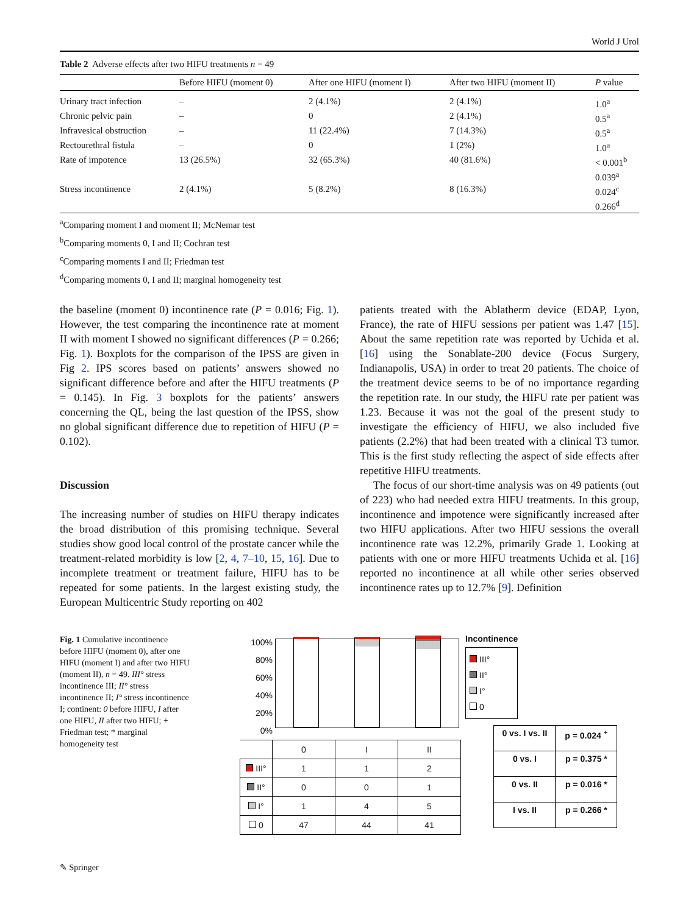World J Urol
Table 2 Adverse effects after two HIFU treatments n = 49
| | Before HIFU (moment 0) | After one HIFU (moment I) | After two HIFU (moment II) | P value |
| --- | --- | --- | --- | --- |
| Urinary tract infection | – | 2 (4.1%) | 2 (4.1%) | 1.0<sup>a</sup> |
| Chronic pelvic pain | – | 0 | 2 (4.1%) | 0.5<sup>a</sup> |
| Infravesical obstruction | – | 11 (22.4%) | 7 (14.3%) | 0.5<sup>a</sup> |
| Rectourethral fistula | – | 0 | 1 (2%) | 1.0<sup>a</sup> |
| Rate of impotence | 13 (26.5%) | 32 (65.3%) | 40 (81.6%) | < 0.001<sup>b</sup> 0.039<sup>a</sup> |
| Stress incontinence | 2 (4.1%) | 5 (8.2%) | 8 (16.3%) | 0.024<sup>c</sup> 0.266<sup>d</sup> |
<sup>a</sup> Comparing moment I and moment II; McNemar test
<sup>b</sup> Comparing moments 0, I and II; Cochran test
<sup>c</sup> Comparing moments I and II; Friedman test
<sup>d</sup> Comparing moments 0, I and II; marginal homogeneity test
the baseline (moment 0) incontinence rate (P = 0.016; Fig. 1). However, the test comparing the incontinence rate at moment II with moment I showed no significant differences (P = 0.266; Fig. 1). Boxplots for the comparison of the IPSS are given in Fig 2. IPS scores based on patients’ answers showed no significant difference before and after the HIFU treatments (P = 0.145). In Fig. 3 boxplots for the patients’ answers concerning the QL, being the last question of the IPSS, show no global significant difference due to repetition of HIFU (P = 0.102).
Discussion
The increasing number of studies on HIFU therapy indicates the broad distribution of this promising technique. Several studies show good local control of the prostate cancer while the treatment-related morbidity is low [2, 4, 7–10, 15, 16]. Due to incomplete treatment or treatment failure, HIFU has to be repeated for some patients. In the largest existing study, the European Multicentric Study reporting on 402
patients treated with the Ablatherm device (EDAP, Lyon, France), the rate of HIFU sessions per patient was 1.47 [15]. About the same repetition rate was reported by Uchida et al. [16] using the Sonablate-200 device (Focus Surgery, Indianapolis, USA) in order to treat 20 patients. The choice of the treatment device seems to be of no importance regarding the repetition rate. In our study, the HIFU rate per patient was 1.23. Because it was not the goal of the present study to investigate the efficiency of HIFU, we also included five patients (2.2%) that had been treated with a clinical T3 tumor. This is the first study reflecting the aspect of side effects after repetitive HIFU treatments.
The focus of our short-time analysis was on 49 patients (out of 223) who had needed extra HIFU treatments. In this group, incontinence and impotence were significantly increased after two HIFU applications. After two HIFU sessions the overall incontinence rate was 12.2%, primarily Grade 1. Looking at patients with one or more HIFU treatments Uchida et al. [16] reported no incontinence at all while other series observed incontinence rates up to 12.7% [9]. Definition
Fig. 1 Cumulative incontinence before HIFU (moment 0), after one HIFU (moment I) and after two HIFU (moment II), n = 49. III° stress incontinence III; II° stress incontinence II; I° stress incontinence I; continent: 0 before HIFU, I after one HIFU, II after two HIFU; + Friedman test; * marginal homogeneity test
100%
80%
60%
40%
20%
0%
Incontinence
III°
II°
I°
0
| | 0 | I | II |
| III° | 1 | 1 | 2 |
| II° | 0 | 0 | 1 |
| I° | 1 | 4 | 5 |
| 0 | 47 | 44 | 41 |
| 0 vs. I vs. II | p = 0.024 <sup>+</sup> |
| 0 vs. I | p = 0.375 * |
| 0 vs. II | p = 0.016 * |
| I vs. II | p = 0.266 * |
✎ Springer